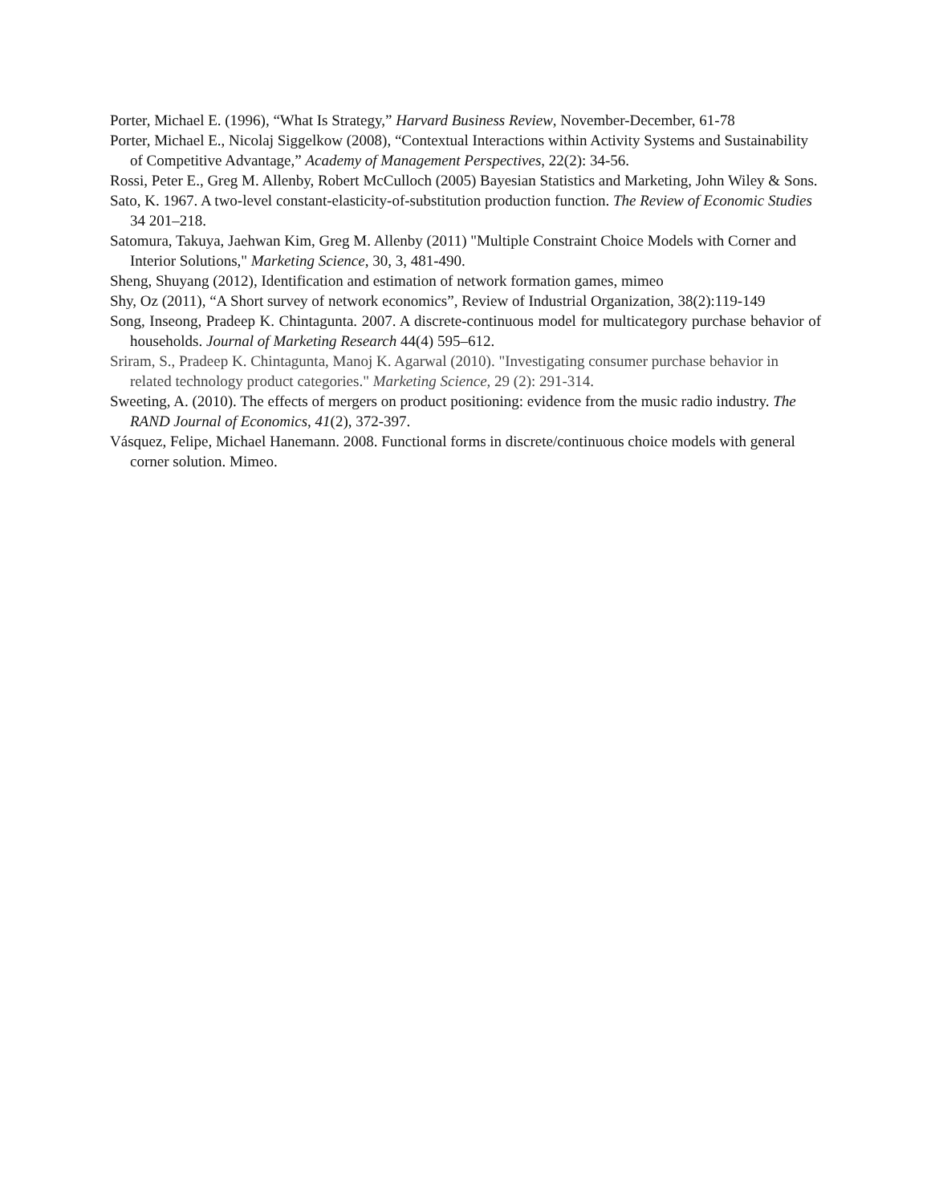Porter, Michael E. (1996), “What Is Strategy,” Harvard Business Review, November-December, 61-78
Porter, Michael E., Nicolaj Siggelkow (2008), “Contextual Interactions within Activity Systems and Sustainability of Competitive Advantage,” Academy of Management Perspectives, 22(2): 34-56.
Rossi, Peter E., Greg M. Allenby, Robert McCulloch (2005) Bayesian Statistics and Marketing, John Wiley & Sons.
Sato, K. 1967. A two-level constant-elasticity-of-substitution production function. The Review of Economic Studies 34 201–218.
Satomura, Takuya, Jaehwan Kim, Greg M. Allenby (2011) "Multiple Constraint Choice Models with Corner and Interior Solutions," Marketing Science, 30, 3, 481-490.
Sheng, Shuyang (2012), Identification and estimation of network formation games, mimeo
Shy, Oz (2011), “A Short survey of network economics”, Review of Industrial Organization, 38(2):119-149
Song, Inseong, Pradeep K. Chintagunta. 2007. A discrete-continuous model for multicategory purchase behavior of households. Journal of Marketing Research 44(4) 595–612.
Sriram, S., Pradeep K. Chintagunta, Manoj K. Agarwal (2010). "Investigating consumer purchase behavior in related technology product categories." Marketing Science, 29 (2): 291-314.
Sweeting, A. (2010). The effects of mergers on product positioning: evidence from the music radio industry. The RAND Journal of Economics, 41(2), 372-397.
Vásquez, Felipe, Michael Hanemann. 2008. Functional forms in discrete/continuous choice models with general corner solution. Mimeo.